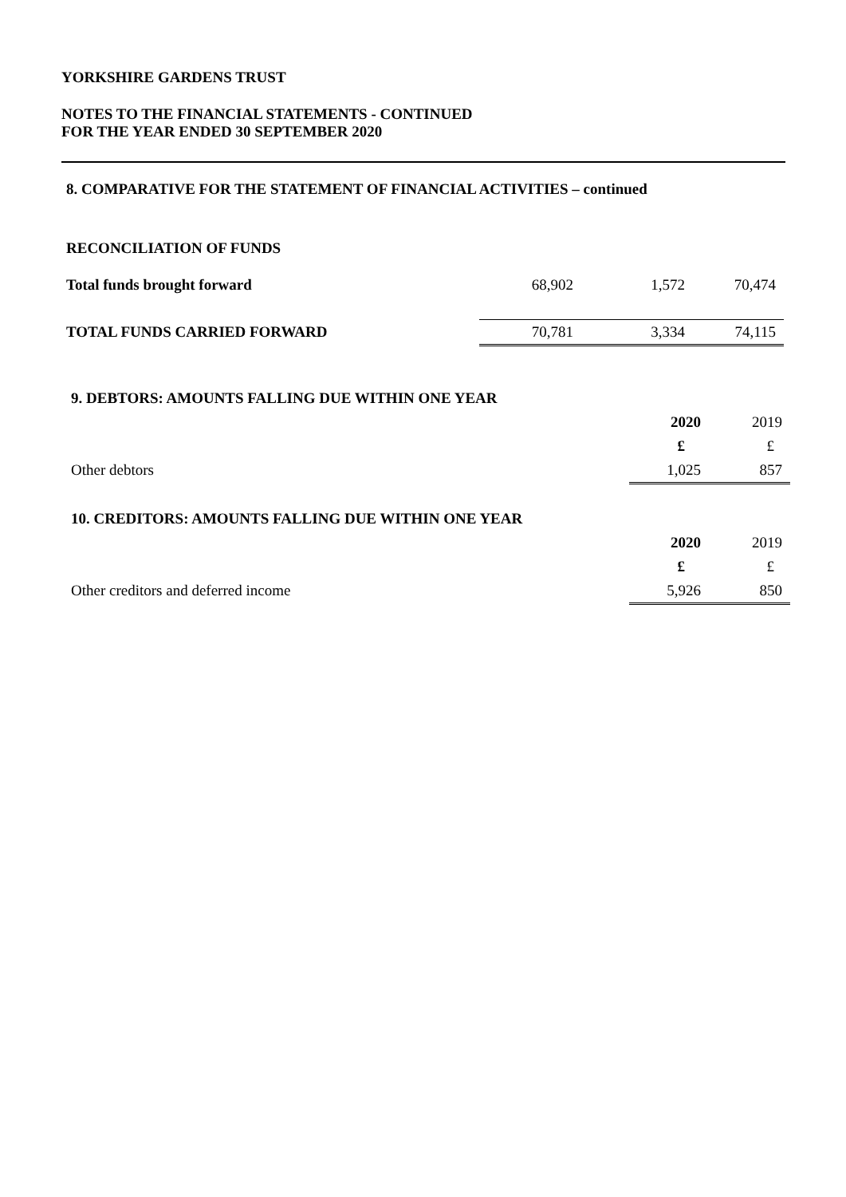YORKSHIRE GARDENS TRUST
NOTES TO THE FINANCIAL STATEMENTS - CONTINUED
FOR THE YEAR ENDED 30 SEPTEMBER 2020
8. COMPARATIVE FOR THE STATEMENT OF FINANCIAL ACTIVITIES – continued
RECONCILIATION OF FUNDS
| Total funds brought forward | 68,902 | 1,572 | 70,474 |
| TOTAL FUNDS CARRIED FORWARD | 70,781 | 3,334 | 74,115 |
| 9. DEBTORS: AMOUNTS FALLING DUE WITHIN ONE YEAR | | |
| | 2020 | 2019 |
| | £ | £ |
| Other debtors | 1,025 | 857 |
| 10. CREDITORS: AMOUNTS FALLING DUE WITHIN ONE YEAR | | |
| | 2020 | 2019 |
| | £ | £ |
| Other creditors and deferred income | 5,926 | 850 |